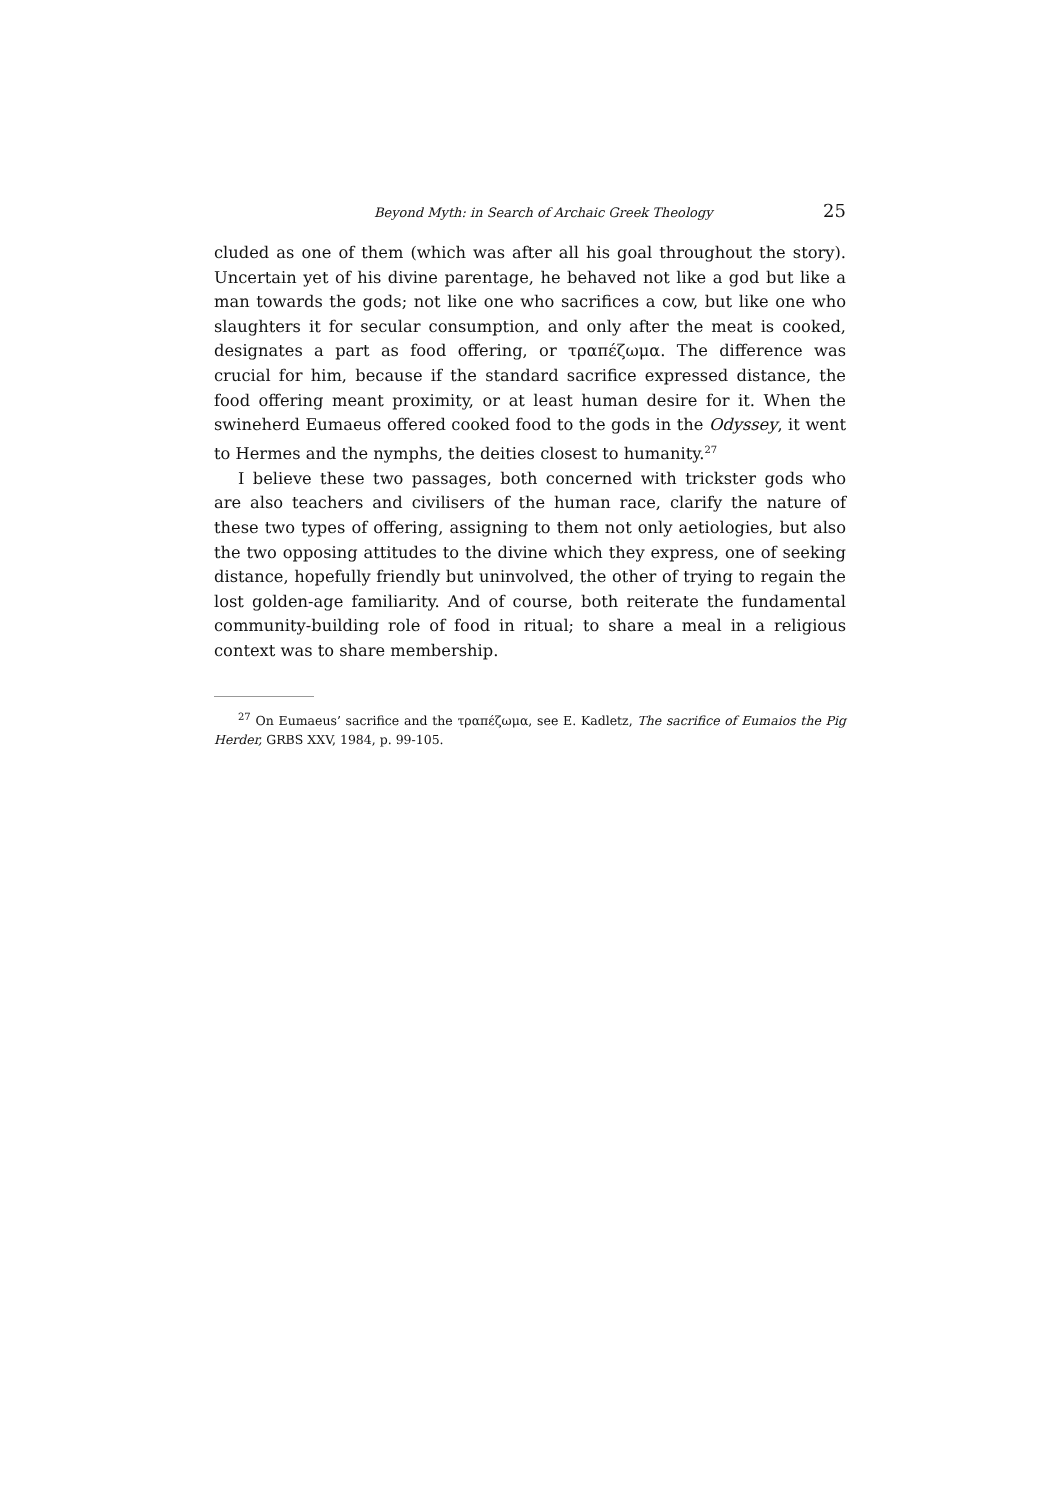Beyond Myth: in Search of Archaic Greek Theology 25
cluded as one of them (which was after all his goal throughout the story). Uncertain yet of his divine parentage, he behaved not like a god but like a man towards the gods; not like one who sacrifices a cow, but like one who slaughters it for secular consumption, and only after the meat is cooked, designates a part as food offering, or τραπέζωμα. The difference was crucial for him, because if the standard sacrifice expressed distance, the food offering meant proximity, or at least human desire for it. When the swineherd Eumaeus offered cooked food to the gods in the Odyssey, it went to Hermes and the nymphs, the deities closest to humanity.<sup>27</sup>
I believe these two passages, both concerned with trickster gods who are also teachers and civilisers of the human race, clarify the nature of these two types of offering, assigning to them not only aetiologies, but also the two opposing attitudes to the divine which they express, one of seeking distance, hopefully friendly but uninvolved, the other of trying to regain the lost golden-age familiarity. And of course, both reiterate the fundamental community-building role of food in ritual; to share a meal in a religious context was to share membership.
<sup>27</sup> On Eumaeus’ sacrifice and the τραπέζωμα, see E. Kadletz, The sacrifice of Eumaios the Pig Herder, GRBS XXV, 1984, p. 99-105.